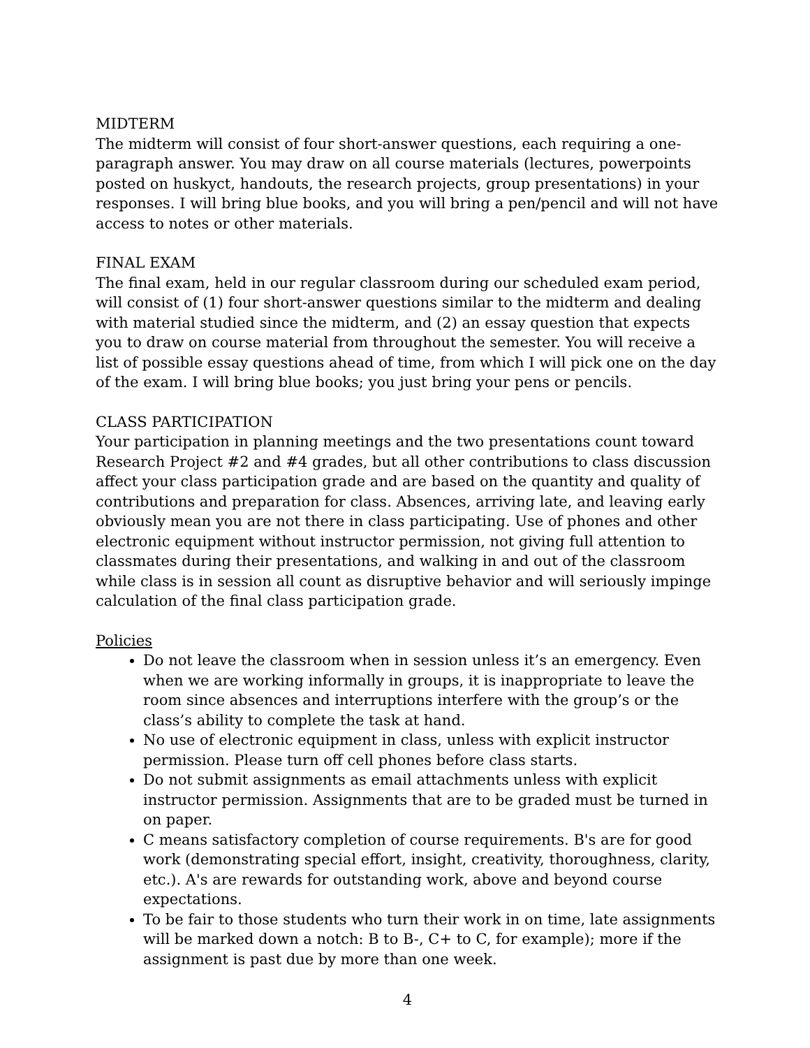MIDTERM
The midterm will consist of four short-answer questions, each requiring a one-paragraph answer. You may draw on all course materials (lectures, powerpoints posted on huskyct, handouts, the research projects, group presentations) in your responses. I will bring blue books, and you will bring a pen/pencil and will not have access to notes or other materials.
FINAL EXAM
The final exam, held in our regular classroom during our scheduled exam period, will consist of (1) four short-answer questions similar to the midterm and dealing with material studied since the midterm, and (2) an essay question that expects you to draw on course material from throughout the semester. You will receive a list of possible essay questions ahead of time, from which I will pick one on the day of the exam. I will bring blue books; you just bring your pens or pencils.
CLASS PARTICIPATION
Your participation in planning meetings and the two presentations count toward Research Project #2 and #4 grades, but all other contributions to class discussion affect your class participation grade and are based on the quantity and quality of contributions and preparation for class. Absences, arriving late, and leaving early obviously mean you are not there in class participating. Use of phones and other electronic equipment without instructor permission, not giving full attention to classmates during their presentations, and walking in and out of the classroom while class is in session all count as disruptive behavior and will seriously impinge calculation of the final class participation grade.
Policies
Do not leave the classroom when in session unless it’s an emergency. Even when we are working informally in groups, it is inappropriate to leave the room since absences and interruptions interfere with the group’s or the class’s ability to complete the task at hand.
No use of electronic equipment in class, unless with explicit instructor permission. Please turn off cell phones before class starts.
Do not submit assignments as email attachments unless with explicit instructor permission. Assignments that are to be graded must be turned in on paper.
C means satisfactory completion of course requirements. B's are for good work (demonstrating special effort, insight, creativity, thoroughness, clarity, etc.). A's are rewards for outstanding work, above and beyond course expectations.
To be fair to those students who turn their work in on time, late assignments will be marked down a notch: B to B-, C+ to C, for example); more if the assignment is past due by more than one week.
4